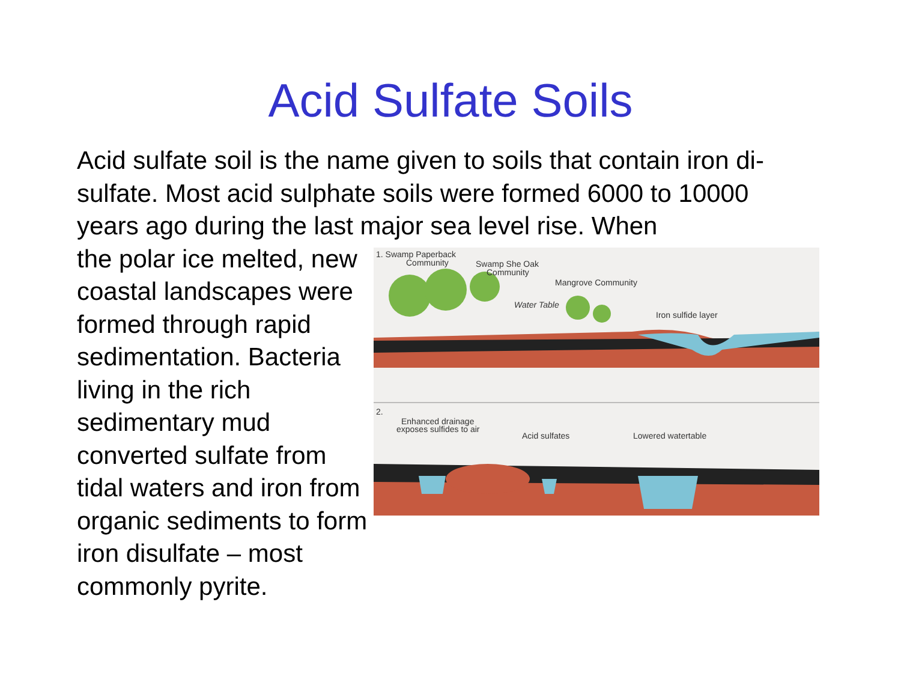Acid Sulfate Soils
Acid sulfate soil is the name given to soils that contain iron di-sulfate. Most acid sulphate soils were formed 6000 to 10000 years ago during the last major sea level rise. When
the polar ice melted, new coastal landscapes were formed through rapid sedimentation. Bacteria living in the rich sedimentary mud converted sulfate from tidal waters and iron from organic sediments to form iron disulfate – most commonly pyrite.
1. Swamp Paperback
Community
Swamp She Oak
Community
Mangrove Community
Water Table
Iron sulfide layer
2.
Enhanced drainage
exposes sulfides to air
Acid sulfates
Lowered watertable